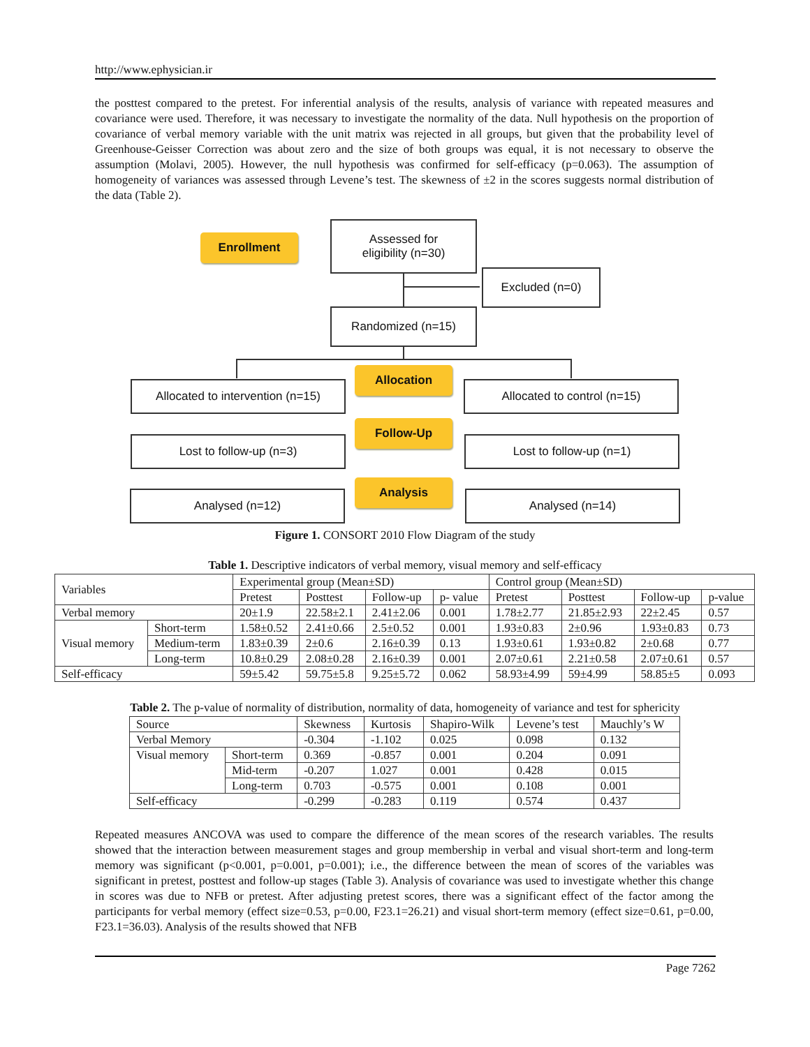http://www.ephysician.ir
the posttest compared to the pretest. For inferential analysis of the results, analysis of variance with repeated measures and covariance were used. Therefore, it was necessary to investigate the normality of the data. Null hypothesis on the proportion of covariance of verbal memory variable with the unit matrix was rejected in all groups, but given that the probability level of Greenhouse-Geisser Correction was about zero and the size of both groups was equal, it is not necessary to observe the assumption (Molavi, 2005). However, the null hypothesis was confirmed for self-efficacy (p=0.063). The assumption of homogeneity of variances was assessed through Levene’s test. The skewness of ±2 in the scores suggests normal distribution of the data (Table 2).
Enrollment
Assessed for
eligibility (n=30)
Excluded (n=0)
Randomized (n=15)
Allocated to intervention (n=15)
Allocation
Allocated to control (n=15)
Lost to follow-up (n=3)
Follow-Up
Lost to follow-up (n=1)
Analysed (n=12)
Analysis
Analysed (n=14)
Figure 1. CONSORT 2010 Flow Diagram of the study
Table 1. Descriptive indicators of verbal memory, visual memory and self-efficacy
| Variables | | Experimental group (Mean±SD) | | | | Control group (Mean±SD) | | | |
| --- | --- | --- | --- | --- | --- | --- | --- | --- | --- |
| | | Pretest | Posttest | Follow-up | p- value | Pretest | Posttest | Follow-up | p-value |
| Verbal memory | | 20±1.9 | 22.58±2.1 | 2.41±2.06 | 0.001 | 1.78±2.77 | 21.85±2.93 | 22±2.45 | 0.57 |
| Visual memory | Short-term | 1.58±0.52 | 2.41±0.66 | 2.5±0.52 | 0.001 | 1.93±0.83 | 2±0.96 | 1.93±0.83 | 0.73 |
| | Medium-term | 1.83±0.39 | 2±0.6 | 2.16±0.39 | 0.13 | 1.93±0.61 | 1.93±0.82 | 2±0.68 | 0.77 |
| | Long-term | 10.8±0.29 | 2.08±0.28 | 2.16±0.39 | 0.001 | 2.07±0.61 | 2.21±0.58 | 2.07±0.61 | 0.57 |
| Self-efficacy | | 59±5.42 | 59.75±5.8 | 9.25±5.72 | 0.062 | 58.93±4.99 | 59±4.99 | 58.85±5 | 0.093 |
Table 2. The p-value of normality of distribution, normality of data, homogeneity of variance and test for sphericity
| Source | | Skewness | Kurtosis | Shapiro-Wilk | Levene’s test | Mauchly’s W |
| --- | --- | --- | --- | --- | --- | --- |
| Verbal Memory | | -0.304 | -1.102 | 0.025 | 0.098 | 0.132 |
| Visual memory | Short-term | 0.369 | -0.857 | 0.001 | 0.204 | 0.091 |
| | Mid-term | -0.207 | 1.027 | 0.001 | 0.428 | 0.015 |
| | Long-term | 0.703 | -0.575 | 0.001 | 0.108 | 0.001 |
| Self-efficacy | | -0.299 | -0.283 | 0.119 | 0.574 | 0.437 |
Repeated measures ANCOVA was used to compare the difference of the mean scores of the research variables. The results showed that the interaction between measurement stages and group membership in verbal and visual short-term and long-term memory was significant (p<0.001, p=0.001, p=0.001); i.e., the difference between the mean of scores of the variables was significant in pretest, posttest and follow-up stages (Table 3). Analysis of covariance was used to investigate whether this change in scores was due to NFB or pretest. After adjusting pretest scores, there was a significant effect of the factor among the participants for verbal memory (effect size=0.53, p=0.00, F23.1=26.21) and visual short-term memory (effect size=0.61, p=0.00, F23.1=36.03). Analysis of the results showed that NFB
Page 7262